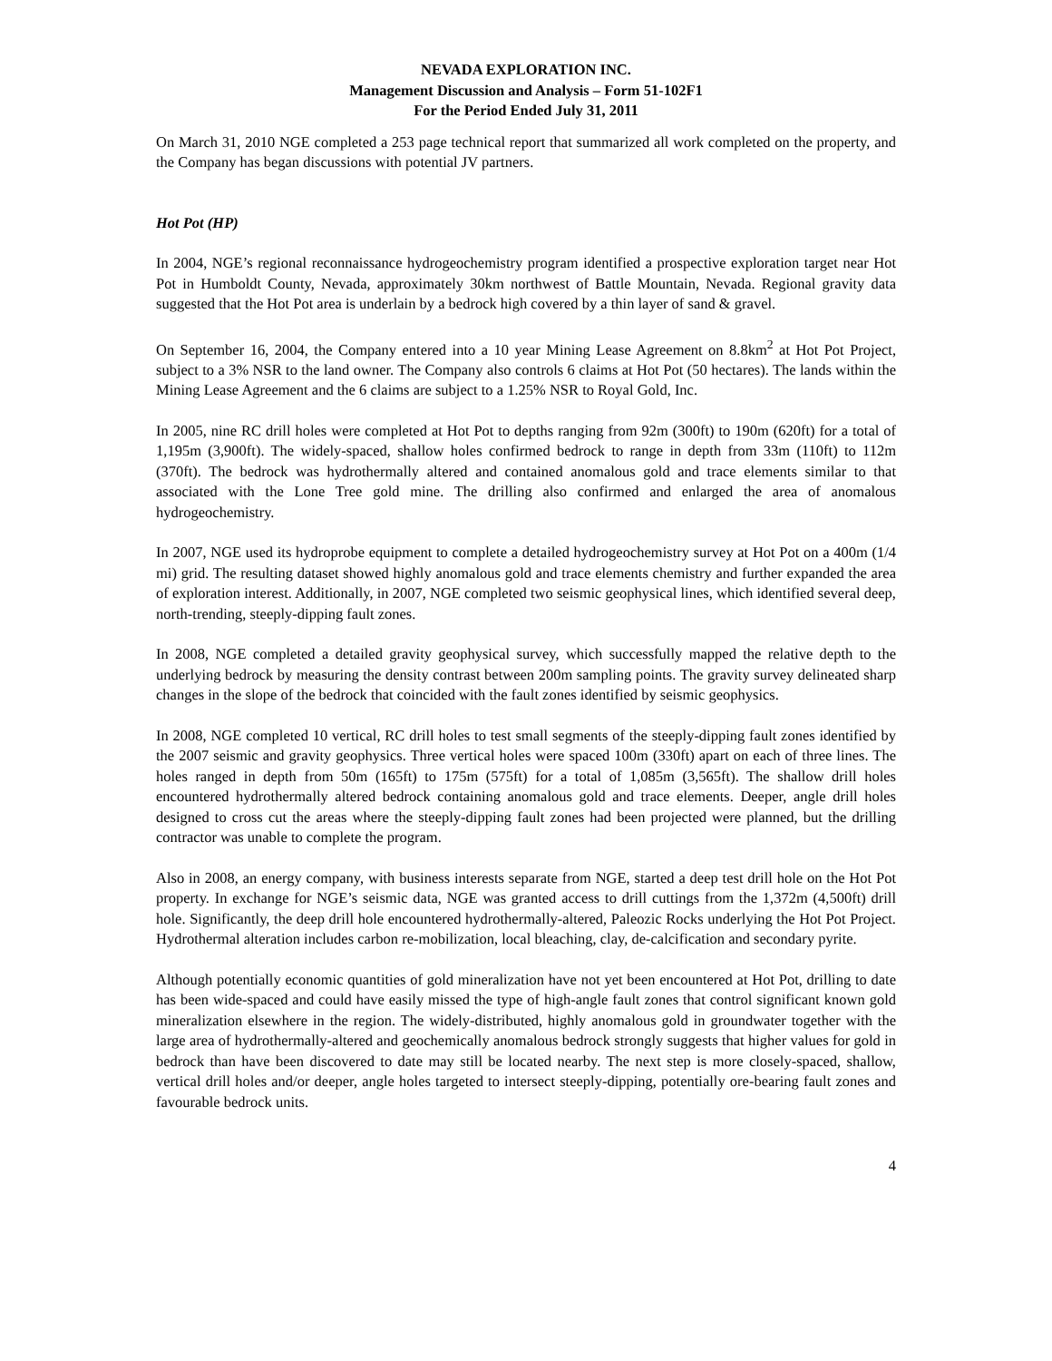NEVADA EXPLORATION INC.
Management Discussion and Analysis – Form 51-102F1
For the Period Ended July 31, 2011
On March 31, 2010 NGE completed a 253 page technical report that summarized all work completed on the property, and the Company has began discussions with potential JV partners.
Hot Pot (HP)
In 2004, NGE’s regional reconnaissance hydrogeochemistry program identified a prospective exploration target near Hot Pot in Humboldt County, Nevada, approximately 30km northwest of Battle Mountain, Nevada. Regional gravity data suggested that the Hot Pot area is underlain by a bedrock high covered by a thin layer of sand & gravel.
On September 16, 2004, the Company entered into a 10 year Mining Lease Agreement on 8.8km<sup>2</sup> at Hot Pot Project, subject to a 3% NSR to the land owner. The Company also controls 6 claims at Hot Pot (50 hectares). The lands within the Mining Lease Agreement and the 6 claims are subject to a 1.25% NSR to Royal Gold, Inc.
In 2005, nine RC drill holes were completed at Hot Pot to depths ranging from 92m (300ft) to 190m (620ft) for a total of 1,195m (3,900ft). The widely-spaced, shallow holes confirmed bedrock to range in depth from 33m (110ft) to 112m (370ft). The bedrock was hydrothermally altered and contained anomalous gold and trace elements similar to that associated with the Lone Tree gold mine. The drilling also confirmed and enlarged the area of anomalous hydrogeochemistry.
In 2007, NGE used its hydroprobe equipment to complete a detailed hydrogeochemistry survey at Hot Pot on a 400m (1/4 mi) grid. The resulting dataset showed highly anomalous gold and trace elements chemistry and further expanded the area of exploration interest. Additionally, in 2007, NGE completed two seismic geophysical lines, which identified several deep, north-trending, steeply-dipping fault zones.
In 2008, NGE completed a detailed gravity geophysical survey, which successfully mapped the relative depth to the underlying bedrock by measuring the density contrast between 200m sampling points. The gravity survey delineated sharp changes in the slope of the bedrock that coincided with the fault zones identified by seismic geophysics.
In 2008, NGE completed 10 vertical, RC drill holes to test small segments of the steeply-dipping fault zones identified by the 2007 seismic and gravity geophysics. Three vertical holes were spaced 100m (330ft) apart on each of three lines. The holes ranged in depth from 50m (165ft) to 175m (575ft) for a total of 1,085m (3,565ft). The shallow drill holes encountered hydrothermally altered bedrock containing anomalous gold and trace elements. Deeper, angle drill holes designed to cross cut the areas where the steeply-dipping fault zones had been projected were planned, but the drilling contractor was unable to complete the program.
Also in 2008, an energy company, with business interests separate from NGE, started a deep test drill hole on the Hot Pot property. In exchange for NGE’s seismic data, NGE was granted access to drill cuttings from the 1,372m (4,500ft) drill hole. Significantly, the deep drill hole encountered hydrothermally-altered, Paleozic Rocks underlying the Hot Pot Project. Hydrothermal alteration includes carbon re-mobilization, local bleaching, clay, de-calcification and secondary pyrite.
Although potentially economic quantities of gold mineralization have not yet been encountered at Hot Pot, drilling to date has been wide-spaced and could have easily missed the type of high-angle fault zones that control significant known gold mineralization elsewhere in the region. The widely-distributed, highly anomalous gold in groundwater together with the large area of hydrothermally-altered and geochemically anomalous bedrock strongly suggests that higher values for gold in bedrock than have been discovered to date may still be located nearby. The next step is more closely-spaced, shallow, vertical drill holes and/or deeper, angle holes targeted to intersect steeply-dipping, potentially ore-bearing fault zones and favourable bedrock units.
4